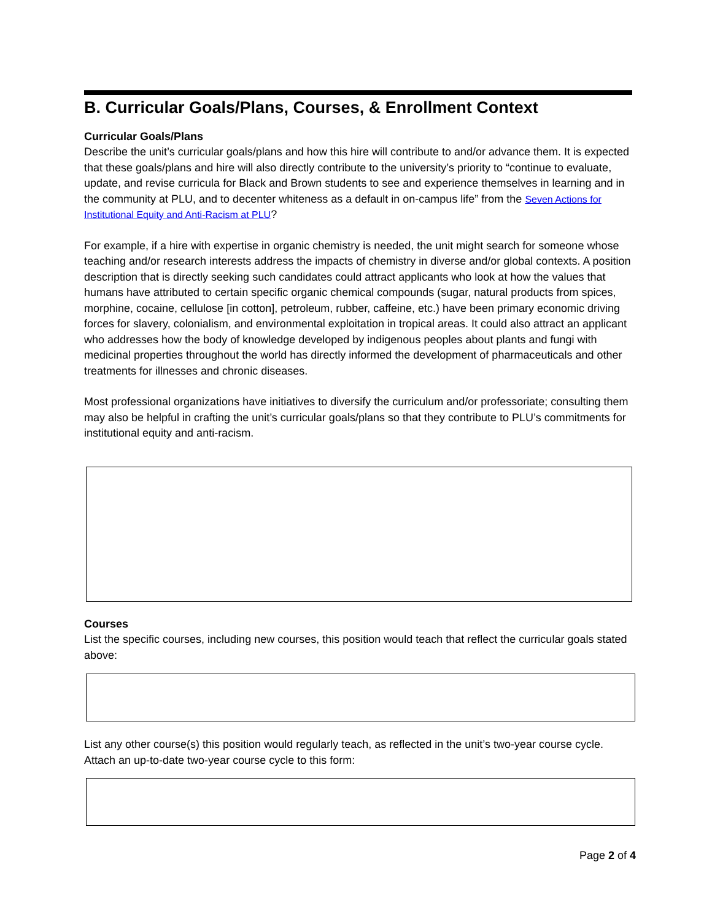B. Curricular Goals/Plans, Courses, & Enrollment Context
Curricular Goals/Plans
Describe the unit’s curricular goals/plans and how this hire will contribute to and/or advance them. It is expected that these goals/plans and hire will also directly contribute to the university’s priority to “continue to evaluate, update, and revise curricula for Black and Brown students to see and experience themselves in learning and in the community at PLU, and to decenter whiteness as a default in on-campus life” from the Seven Actions for Institutional Equity and Anti-Racism at PLU?
For example, if a hire with expertise in organic chemistry is needed, the unit might search for someone whose teaching and/or research interests address the impacts of chemistry in diverse and/or global contexts. A position description that is directly seeking such candidates could attract applicants who look at how the values that humans have attributed to certain specific organic chemical compounds (sugar, natural products from spices, morphine, cocaine, cellulose [in cotton], petroleum, rubber, caffeine, etc.) have been primary economic driving forces for slavery, colonialism, and environmental exploitation in tropical areas. It could also attract an applicant who addresses how the body of knowledge developed by indigenous peoples about plants and fungi with medicinal properties throughout the world has directly informed the development of pharmaceuticals and other treatments for illnesses and chronic diseases.
Most professional organizations have initiatives to diversify the curriculum and/or professoriate; consulting them may also be helpful in crafting the unit’s curricular goals/plans so that they contribute to PLU’s commitments for institutional equity and anti-racism.
Courses
List the specific courses, including new courses, this position would teach that reflect the curricular goals stated above:
List any other course(s) this position would regularly teach, as reflected in the unit’s two-year course cycle. Attach an up-to-date two-year course cycle to this form:
Page 2 of 4